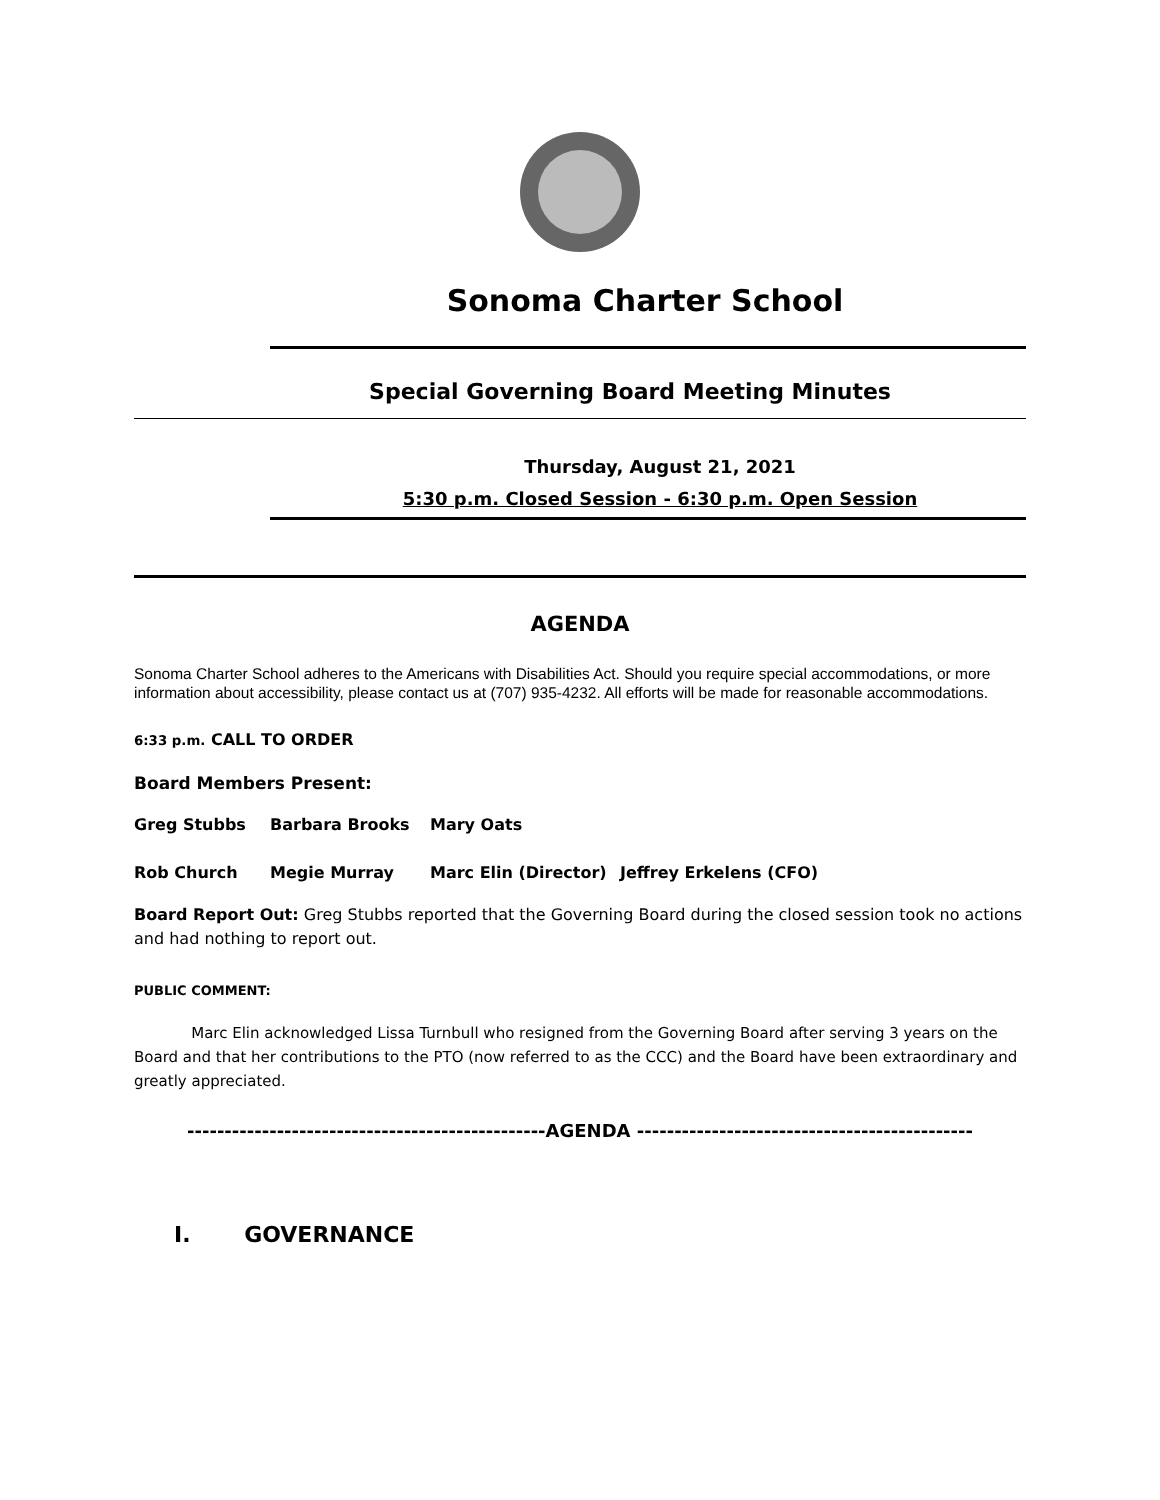Sonoma Charter School
Special Governing Board Meeting Minutes
Thursday, August 21, 2021
5:30 p.m. Closed Session - 6:30 p.m. Open Session
AGENDA
Sonoma Charter School adheres to the Americans with Disabilities Act. Should you require special accommodations, or more information about accessibility, please contact us at (707) 935-4232. All efforts will be made for reasonable accommodations.
6:33 p.m. CALL TO ORDER
Board Members Present:
Greg Stubbs Barbara Brooks Mary Oats
Rob Church Megie Murray Marc Elin (Director) Jeffrey Erkelens (CFO)
Board Report Out: Greg Stubbs reported that the Governing Board during the closed session took no actions and had nothing to report out.
PUBLIC COMMENT:
Marc Elin acknowledged Lissa Turnbull who resigned from the Governing Board after serving 3 years on the Board and that her contributions to the PTO (now referred to as the CCC) and the Board have been extraordinary and greatly appreciated.
------------------------------------------------AGENDA ---------------------------------------------
I. GOVERNANCE